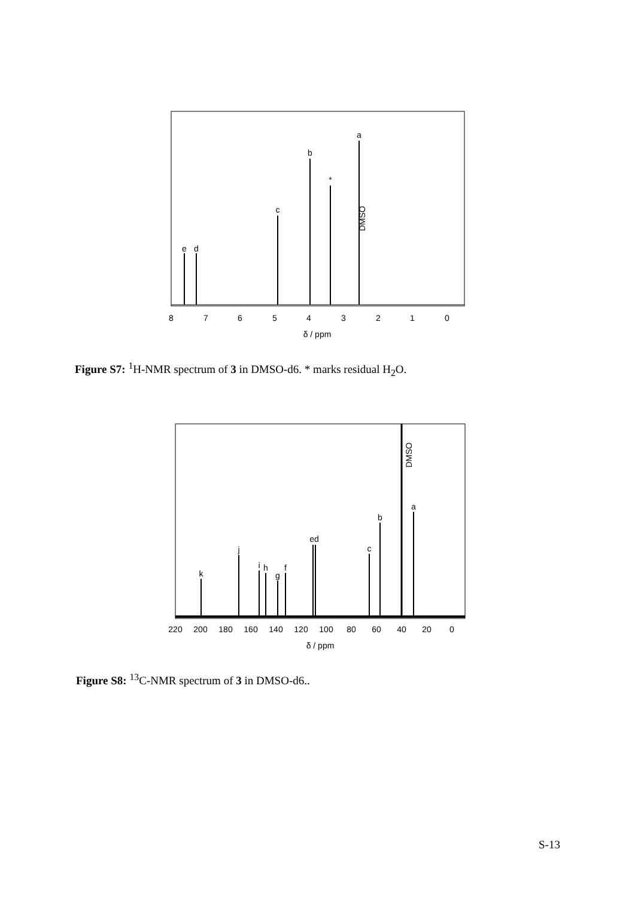e
d
c
b
*
a
DMSO
8
7
6
5
4
3
2
1
0
δ / ppm
Figure S7: <sup>1</sup>H-NMR spectrum of 3 in DMSO-d6. * marks residual H<sub>2</sub>O.
k
j
i
h
g
f
ed
c
b
a
DMSO
220
200
180
160
140
120
100
80
60
40
20
0
δ / ppm
Figure S8: <sup>13</sup>C-NMR spectrum of 3 in DMSO-d6..
S-13